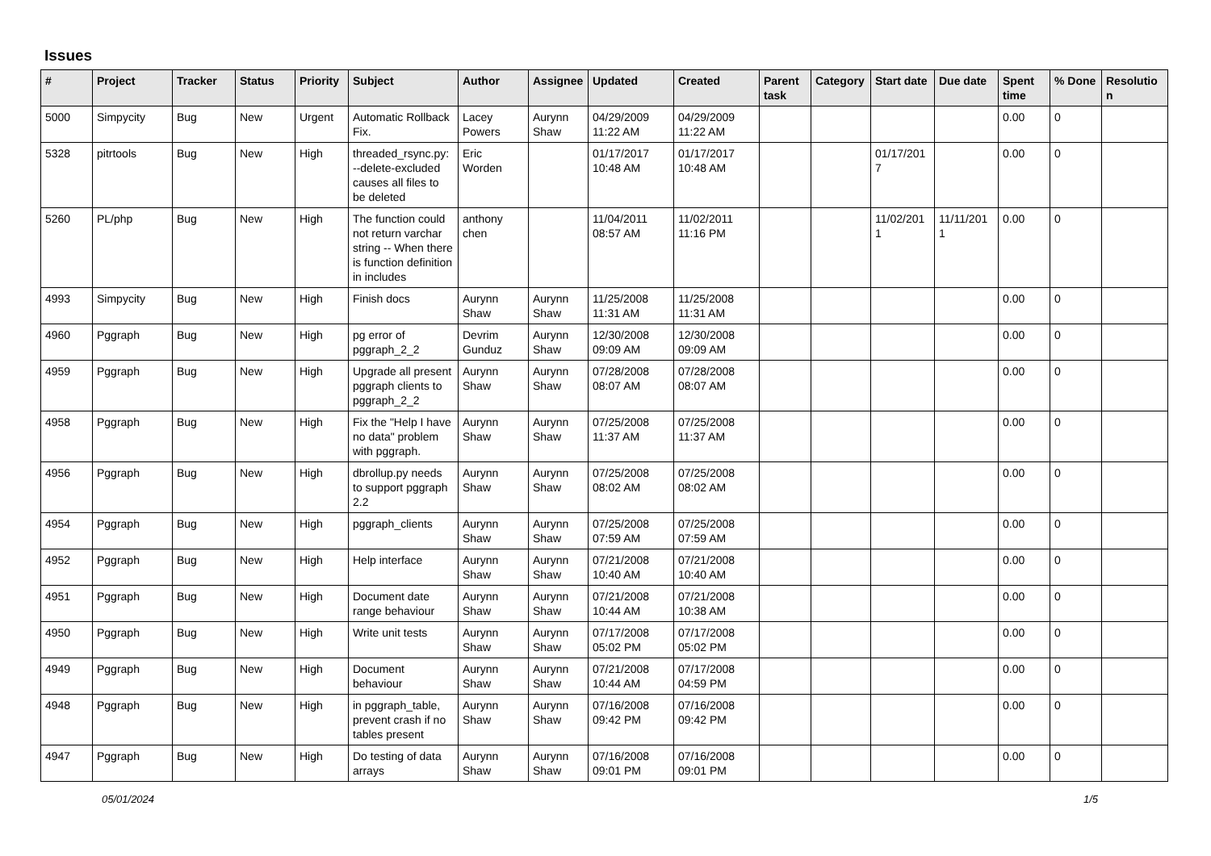Issues
| # | Project | Tracker | Status | Priority | Subject | Author | Assignee | Updated | Created | Parent task | Category | Start date | Due date | Spent time | % Done | Resolutio n |
| --- | --- | --- | --- | --- | --- | --- | --- | --- | --- | --- | --- | --- | --- | --- | --- | --- |
| 5000 | Simpycity | Bug | New | Urgent | Automatic Rollback Fix. | Lacey Powers | Aurynn Shaw | 04/29/2009 11:22 AM | 04/29/2009 11:22 AM | | | | | 0.00 | 0 | |
| 5328 | pitrtools | Bug | New | High | threaded_rsync.py: --delete-excluded causes all files to be deleted | Eric Worden | | 01/17/2017 10:48 AM | 01/17/2017 10:48 AM | | | 01/17/201 7 | | 0.00 | 0 | |
| 5260 | PL/php | Bug | New | High | The function could not return varchar string -- When there is function definition in includes | anthony chen | | 11/04/2011 08:57 AM | 11/02/2011 11:16 PM | | | 11/02/201 1 | 11/11/201 1 | 0.00 | 0 | |
| 4993 | Simpycity | Bug | New | High | Finish docs | Aurynn Shaw | Aurynn Shaw | 11/25/2008 11:31 AM | 11/25/2008 11:31 AM | | | | | 0.00 | 0 | |
| 4960 | Pggraph | Bug | New | High | pg error of pggraph_2_2 | Devrim Gunduz | Aurynn Shaw | 12/30/2008 09:09 AM | 12/30/2008 09:09 AM | | | | | 0.00 | 0 | |
| 4959 | Pggraph | Bug | New | High | Upgrade all present pggraph clients to pggraph_2_2 | Aurynn Shaw | Aurynn Shaw | 07/28/2008 08:07 AM | 07/28/2008 08:07 AM | | | | | 0.00 | 0 | |
| 4958 | Pggraph | Bug | New | High | Fix the "Help I have no data" problem with pggraph. | Aurynn Shaw | Aurynn Shaw | 07/25/2008 11:37 AM | 07/25/2008 11:37 AM | | | | | 0.00 | 0 | |
| 4956 | Pggraph | Bug | New | High | dbrollup.py needs to support pggraph 2.2 | Aurynn Shaw | Aurynn Shaw | 07/25/2008 08:02 AM | 07/25/2008 08:02 AM | | | | | 0.00 | 0 | |
| 4954 | Pggraph | Bug | New | High | pggraph_clients | Aurynn Shaw | Aurynn Shaw | 07/25/2008 07:59 AM | 07/25/2008 07:59 AM | | | | | 0.00 | 0 | |
| 4952 | Pggraph | Bug | New | High | Help interface | Aurynn Shaw | Aurynn Shaw | 07/21/2008 10:40 AM | 07/21/2008 10:40 AM | | | | | 0.00 | 0 | |
| 4951 | Pggraph | Bug | New | High | Document date range behaviour | Aurynn Shaw | Aurynn Shaw | 07/21/2008 10:44 AM | 07/21/2008 10:38 AM | | | | | 0.00 | 0 | |
| 4950 | Pggraph | Bug | New | High | Write unit tests | Aurynn Shaw | Aurynn Shaw | 07/17/2008 05:02 PM | 07/17/2008 05:02 PM | | | | | 0.00 | 0 | |
| 4949 | Pggraph | Bug | New | High | Document behaviour | Aurynn Shaw | Aurynn Shaw | 07/21/2008 10:44 AM | 07/17/2008 04:59 PM | | | | | 0.00 | 0 | |
| 4948 | Pggraph | Bug | New | High | in pggraph_table, prevent crash if no tables present | Aurynn Shaw | Aurynn Shaw | 07/16/2008 09:42 PM | 07/16/2008 09:42 PM | | | | | 0.00 | 0 | |
| 4947 | Pggraph | Bug | New | High | Do testing of data arrays | Aurynn Shaw | Aurynn Shaw | 07/16/2008 09:01 PM | 07/16/2008 09:01 PM | | | | | 0.00 | 0 | |
05/01/2024 1/5